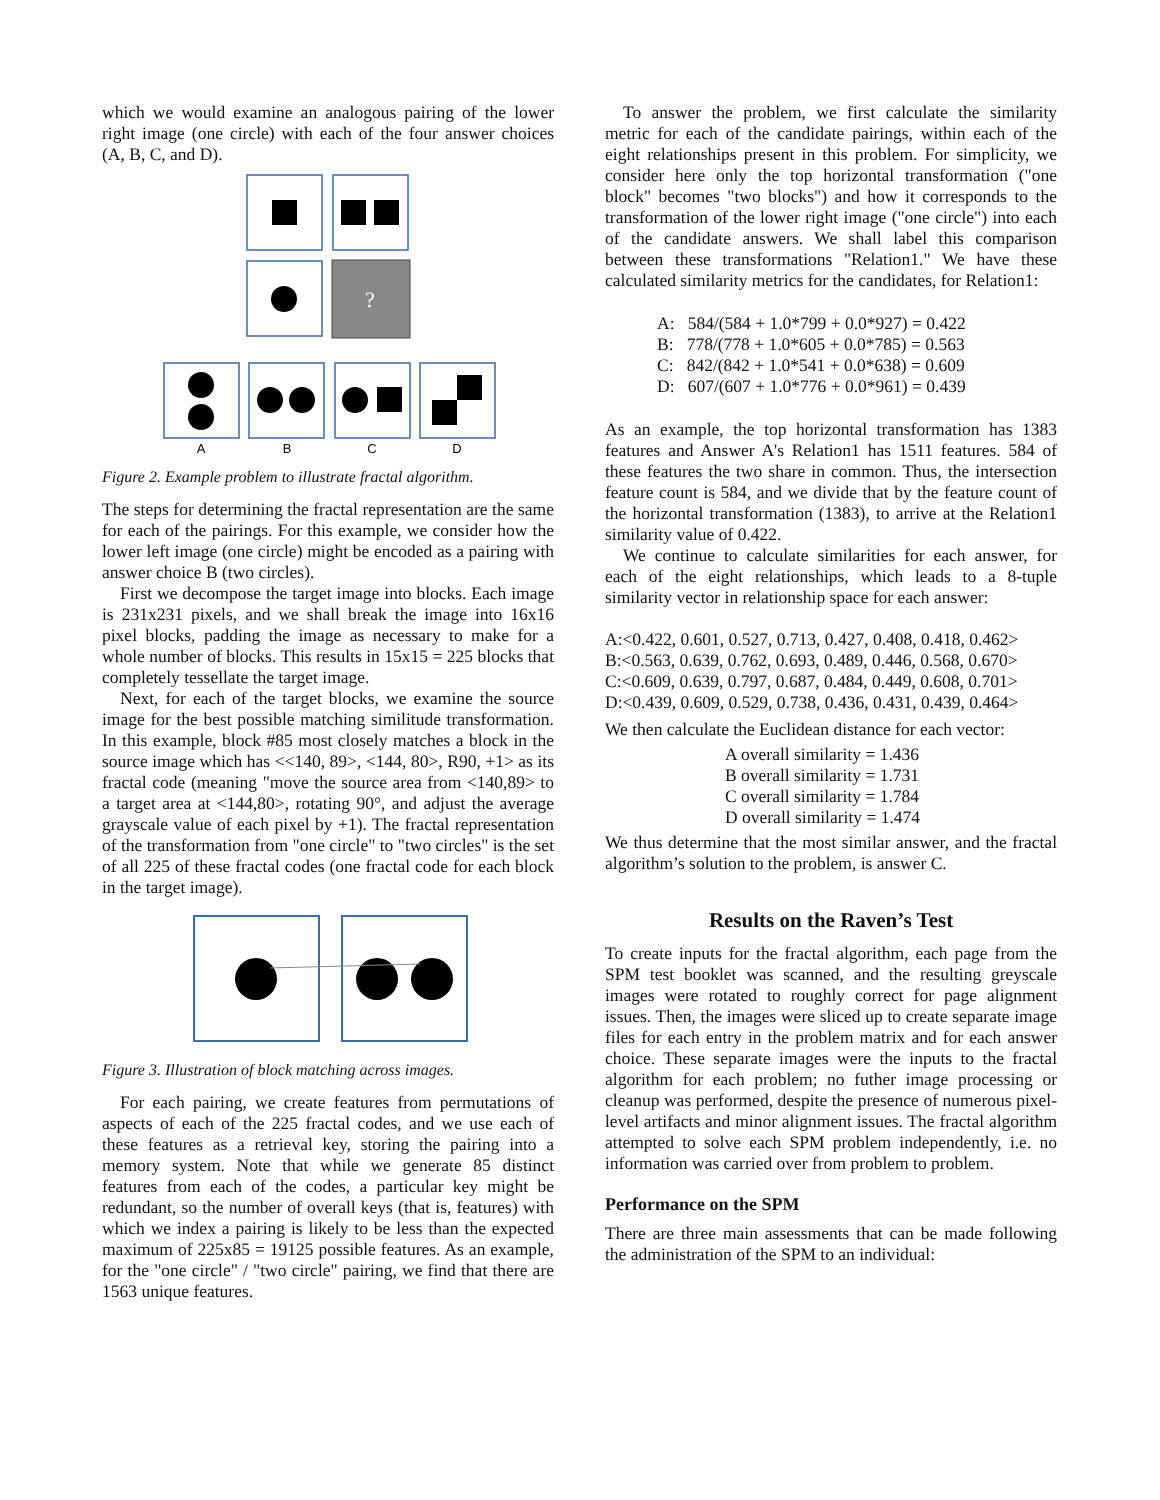which we would examine an analogous pairing of the lower right image (one circle) with each of the four answer choices (A, B, C, and D).
?
A
B
C
D
Figure 2. Example problem to illustrate fractal algorithm.
The steps for determining the fractal representation are the same for each of the pairings. For this example, we consider how the lower left image (one circle) might be encoded as a pairing with answer choice B (two circles).
First we decompose the target image into blocks. Each image is 231x231 pixels, and we shall break the image into 16x16 pixel blocks, padding the image as necessary to make for a whole number of blocks. This results in 15x15 = 225 blocks that completely tessellate the target image.
Next, for each of the target blocks, we examine the source image for the best possible matching similitude transformation. In this example, block #85 most closely matches a block in the source image which has <<140, 89>, <144, 80>, R90, +1> as its fractal code (meaning "move the source area from <140,89> to a target area at <144,80>, rotating 90°, and adjust the average grayscale value of each pixel by +1). The fractal representation of the transformation from "one circle" to "two circles" is the set of all 225 of these fractal codes (one fractal code for each block in the target image).
Figure 3. Illustration of block matching across images.
For each pairing, we create features from permutations of aspects of each of the 225 fractal codes, and we use each of these features as a retrieval key, storing the pairing into a memory system. Note that while we generate 85 distinct features from each of the codes, a particular key might be redundant, so the number of overall keys (that is, features) with which we index a pairing is likely to be less than the expected maximum of 225x85 = 19125 possible features. As an example, for the "one circle" / "two circle" pairing, we find that there are 1563 unique features.
To answer the problem, we first calculate the similarity metric for each of the candidate pairings, within each of the eight relationships present in this problem. For simplicity, we consider here only the top horizontal transformation ("one block" becomes "two blocks") and how it corresponds to the transformation of the lower right image ("one circle") into each of the candidate answers. We shall label this comparison between these transformations "Relation1." We have these calculated similarity metrics for the candidates, for Relation1:
A: 584/(584 + 1.0*799 + 0.0*927) = 0.422
B: 778/(778 + 1.0*605 + 0.0*785) = 0.563
C: 842/(842 + 1.0*541 + 0.0*638) = 0.609
D: 607/(607 + 1.0*776 + 0.0*961) = 0.439
As an example, the top horizontal transformation has 1383 features and Answer A's Relation1 has 1511 features. 584 of these features the two share in common. Thus, the intersection feature count is 584, and we divide that by the feature count of the horizontal transformation (1383), to arrive at the Relation1 similarity value of 0.422.
We continue to calculate similarities for each answer, for each of the eight relationships, which leads to a 8-tuple similarity vector in relationship space for each answer:
A:<0.422, 0.601, 0.527, 0.713, 0.427, 0.408, 0.418, 0.462>
B:<0.563, 0.639, 0.762, 0.693, 0.489, 0.446, 0.568, 0.670>
C:<0.609, 0.639, 0.797, 0.687, 0.484, 0.449, 0.608, 0.701>
D:<0.439, 0.609, 0.529, 0.738, 0.436, 0.431, 0.439, 0.464>
We then calculate the Euclidean distance for each vector:
A overall similarity = 1.436
B overall similarity = 1.731
C overall similarity = 1.784
D overall similarity = 1.474
We thus determine that the most similar answer, and the fractal algorithm’s solution to the problem, is answer C.
Results on the Raven’s Test
To create inputs for the fractal algorithm, each page from the SPM test booklet was scanned, and the resulting greyscale images were rotated to roughly correct for page alignment issues. Then, the images were sliced up to create separate image files for each entry in the problem matrix and for each answer choice. These separate images were the inputs to the fractal algorithm for each problem; no futher image processing or cleanup was performed, despite the presence of numerous pixel-level artifacts and minor alignment issues. The fractal algorithm attempted to solve each SPM problem independently, i.e. no information was carried over from problem to problem.
Performance on the SPM
There are three main assessments that can be made following the administration of the SPM to an individual: